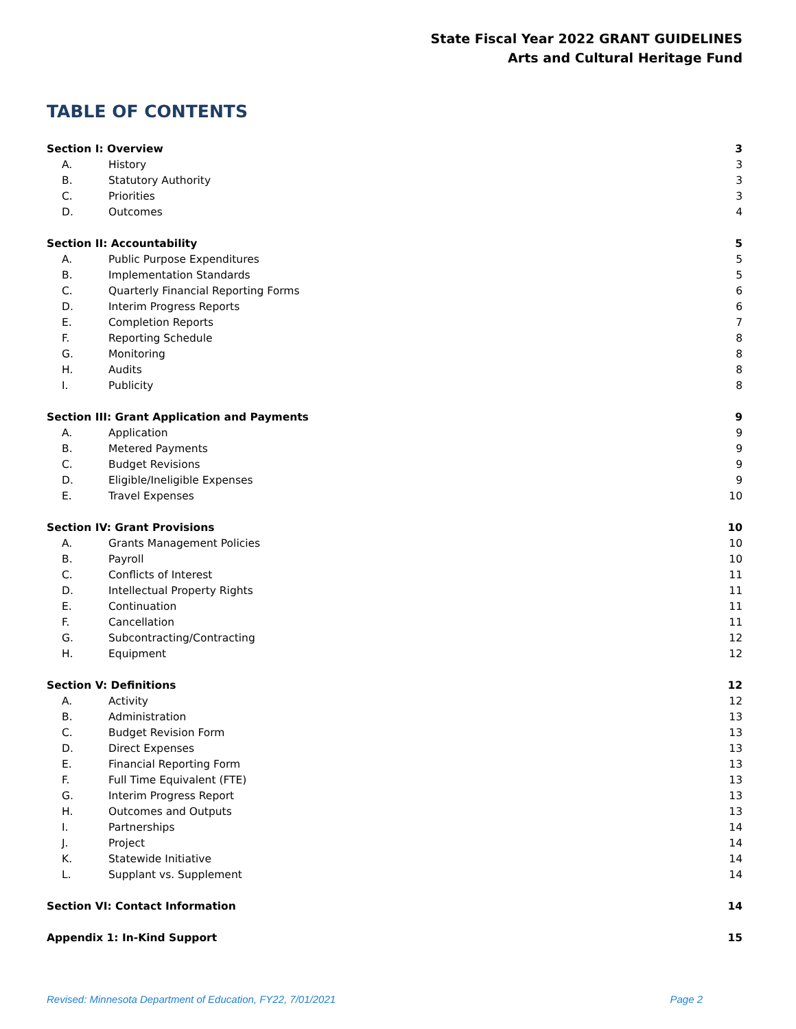State Fiscal Year 2022 GRANT GUIDELINES
Arts and Cultural Heritage Fund
TABLE OF CONTENTS
| Section I: Overview | | 3 |
| A. | History | 3 |
| B. | Statutory Authority | 3 |
| C. | Priorities | 3 |
| D. | Outcomes | 4 |
| Section II: Accountability | | 5 |
| A. | Public Purpose Expenditures | 5 |
| B. | Implementation Standards | 5 |
| C. | Quarterly Financial Reporting Forms | 6 |
| D. | Interim Progress Reports | 6 |
| E. | Completion Reports | 7 |
| F. | Reporting Schedule | 8 |
| G. | Monitoring | 8 |
| H. | Audits | 8 |
| I. | Publicity | 8 |
| Section III: Grant Application and Payments | | 9 |
| A. | Application | 9 |
| B. | Metered Payments | 9 |
| C. | Budget Revisions | 9 |
| D. | Eligible/Ineligible Expenses | 9 |
| E. | Travel Expenses | 10 |
| Section IV: Grant Provisions | | 10 |
| A. | Grants Management Policies | 10 |
| B. | Payroll | 10 |
| C. | Conflicts of Interest | 11 |
| D. | Intellectual Property Rights | 11 |
| E. | Continuation | 11 |
| F. | Cancellation | 11 |
| G. | Subcontracting/Contracting | 12 |
| H. | Equipment | 12 |
| Section V: Definitions | | 12 |
| A. | Activity | 12 |
| B. | Administration | 13 |
| C. | Budget Revision Form | 13 |
| D. | Direct Expenses | 13 |
| E. | Financial Reporting Form | 13 |
| F. | Full Time Equivalent (FTE) | 13 |
| G. | Interim Progress Report | 13 |
| H. | Outcomes and Outputs | 13 |
| I. | Partnerships | 14 |
| J. | Project | 14 |
| K. | Statewide Initiative | 14 |
| L. | Supplant vs. Supplement | 14 |
| Section VI: Contact Information | | 14 |
| Appendix 1: In-Kind Support | | 15 |
Revised: Minnesota Department of Education, FY22, 7/01/2021 Page 2